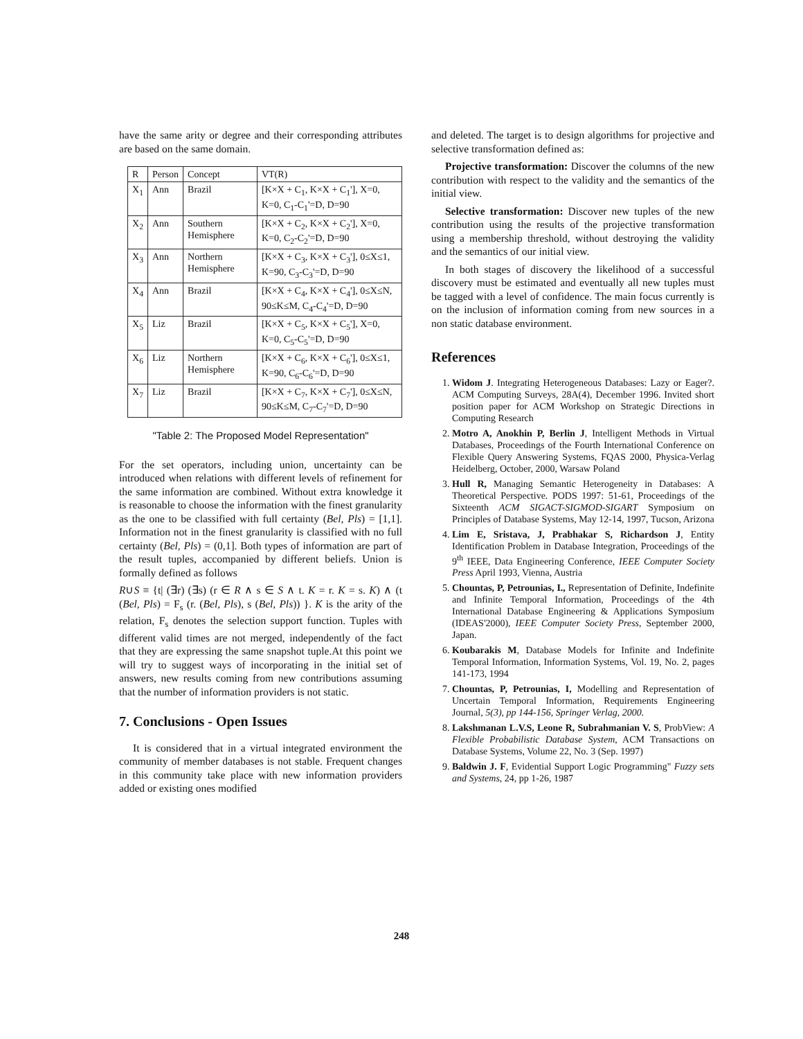have the same arity or degree and their corresponding attributes are based on the same domain.
| R | Person | Concept | VT(R) |
| --- | --- | --- | --- |
| X<sub>1</sub> | Ann | Brazil | [K×X + C<sub>1</sub>, K×X + C<sub>1</sub>'], X=0, K=0, C<sub>1</sub>-C<sub>1</sub>'=D, D=90 |
| X<sub>2</sub> | Ann | Southern Hemisphere | [K×X + C<sub>2</sub>, K×X + C<sub>2</sub>'], X=0, K=0, C<sub>2</sub>-C<sub>2</sub>'=D, D=90 |
| X<sub>3</sub> | Ann | Northern Hemisphere | [K×X + C<sub>3</sub>, K×X + C<sub>3</sub>'], 0≤X≤1, K=90, C<sub>3</sub>-C<sub>3</sub>'=D, D=90 |
| X<sub>4</sub> | Ann | Brazil | [K×X + C<sub>4</sub>, K×X + C<sub>4</sub>'], 0≤X≤N, 90≤K≤M, C<sub>4</sub>-C<sub>4</sub>'=D, D=90 |
| X<sub>5</sub> | Liz | Brazil | [K×X + C<sub>5</sub>, K×X + C<sub>5</sub>'], X=0, K=0, C<sub>5</sub>-C<sub>5</sub>'=D, D=90 |
| X<sub>6</sub> | Liz | Northern Hemisphere | [K×X + C<sub>6</sub>, K×X + C<sub>6</sub>'], 0≤X≤1, K=90, C<sub>6</sub>-C<sub>6</sub>'=D, D=90 |
| X<sub>7</sub> | Liz | Brazil | [K×X + C<sub>7</sub>, K×X + C<sub>7</sub>'], 0≤X≤N, 90≤K≤M, C<sub>7</sub>-C<sub>7</sub>'=D, D=90 |
"Table 2: The Proposed Model Representation"
For the set operators, including union, uncertainty can be introduced when relations with different levels of refinement for the same information are combined. Without extra knowledge it is reasonable to choose the information with the finest granularity as the one to be classified with full certainty (Bel, Pls) = [1,1]. Information not in the finest granularity is classified with no full certainty (Bel, Pls) = (0,1]. Both types of information are part of the result tuples, accompanied by different beliefs. Union is formally defined as follows
R∪S ≡ {t| (∃r) (∃s) (r ∈ R ∧ s ∈ S ∧ t. K = r. K = s. K) ∧ (t (Bel, Pls) = F<sub>s</sub> (r. (Bel, Pls), s (Bel, Pls)) }. K is the arity of the relation, F<sub>s</sub> denotes the selection support function. Tuples with different valid times are not merged, independently of the fact that they are expressing the same snapshot tuple.At this point we will try to suggest ways of incorporating in the initial set of answers, new results coming from new contributions assuming that the number of information providers is not static.
7. Conclusions - Open Issues
It is considered that in a virtual integrated environment the community of member databases is not stable. Frequent changes in this community take place with new information providers added or existing ones modified
and deleted. The target is to design algorithms for projective and selective transformation defined as:
Projective transformation: Discover the columns of the new contribution with respect to the validity and the semantics of the initial view.
Selective transformation: Discover new tuples of the new contribution using the results of the projective transformation using a membership threshold, without destroying the validity and the semantics of our initial view.
In both stages of discovery the likelihood of a successful discovery must be estimated and eventually all new tuples must be tagged with a level of confidence. The main focus currently is on the inclusion of information coming from new sources in a non static database environment.
References
1. Widom J. Integrating Heterogeneous Databases: Lazy or Eager?. ACM Computing Surveys, 28A(4), December 1996. Invited short position paper for ACM Workshop on Strategic Directions in Computing Research
2. Motro A, Anokhin P, Berlin J, Intelligent Methods in Virtual Databases, Proceedings of the Fourth International Conference on Flexible Query Answering Systems, FQAS 2000, Physica-Verlag Heidelberg, October, 2000, Warsaw Poland
3. Hull R, Managing Semantic Heterogeneity in Databases: A Theoretical Perspective. PODS 1997: 51-61, Proceedings of the Sixteenth ACM SIGACT-SIGMOD-SIGART Symposium on Principles of Database Systems, May 12-14, 1997, Tucson, Arizona
4. Lim E, Sristava, J, Prabhakar S, Richardson J, Entity Identification Problem in Database Integration, Proceedings of the 9<sup>th</sup> IEEE, Data Engineering Conference, IEEE Computer Society Press April 1993, Vienna, Austria
5. Chountas, P, Petrounias, I., Representation of Definite, Indefinite and Infinite Temporal Information, Proceedings of the 4th International Database Engineering & Applications Symposium (IDEAS'2000), IEEE Computer Society Press, September 2000, Japan.
6. Koubarakis M, Database Models for Infinite and Indefinite Temporal Information, Information Systems, Vol. 19, No. 2, pages 141-173, 1994
7. Chountas, P, Petrounias, I, Modelling and Representation of Uncertain Temporal Information, Requirements Engineering Journal, 5(3), pp 144-156, Springer Verlag, 2000.
8. Lakshmanan L.V.S, Leone R, Subrahmanian V. S, ProbView: A Flexible Probabilistic Database System, ACM Transactions on Database Systems, Volume 22, No. 3 (Sep. 1997)
9. Baldwin J. F, Evidential Support Logic Programming" Fuzzy sets and Systems, 24, pp 1-26, 1987
248